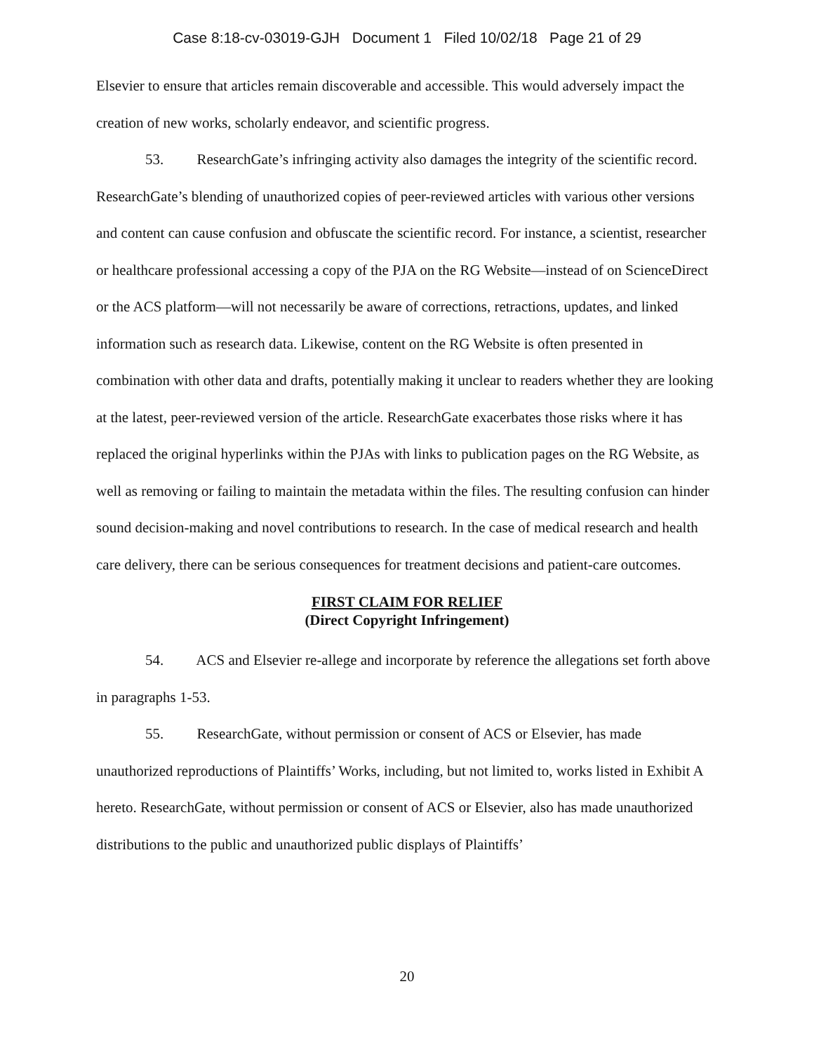Case 8:18-cv-03019-GJH Document 1 Filed 10/02/18 Page 21 of 29
Elsevier to ensure that articles remain discoverable and accessible. This would adversely impact the creation of new works, scholarly endeavor, and scientific progress.
53. ResearchGate’s infringing activity also damages the integrity of the scientific record. ResearchGate’s blending of unauthorized copies of peer-reviewed articles with various other versions and content can cause confusion and obfuscate the scientific record. For instance, a scientist, researcher or healthcare professional accessing a copy of the PJA on the RG Website—instead of on ScienceDirect or the ACS platform—will not necessarily be aware of corrections, retractions, updates, and linked information such as research data. Likewise, content on the RG Website is often presented in combination with other data and drafts, potentially making it unclear to readers whether they are looking at the latest, peer-reviewed version of the article. ResearchGate exacerbates those risks where it has replaced the original hyperlinks within the PJAs with links to publication pages on the RG Website, as well as removing or failing to maintain the metadata within the files. The resulting confusion can hinder sound decision-making and novel contributions to research. In the case of medical research and health care delivery, there can be serious consequences for treatment decisions and patient-care outcomes.
FIRST CLAIM FOR RELIEF
(Direct Copyright Infringement)
54. ACS and Elsevier re-allege and incorporate by reference the allegations set forth above in paragraphs 1-53.
55. ResearchGate, without permission or consent of ACS or Elsevier, has made unauthorized reproductions of Plaintiffs’ Works, including, but not limited to, works listed in Exhibit A hereto. ResearchGate, without permission or consent of ACS or Elsevier, also has made unauthorized distributions to the public and unauthorized public displays of Plaintiffs’
20